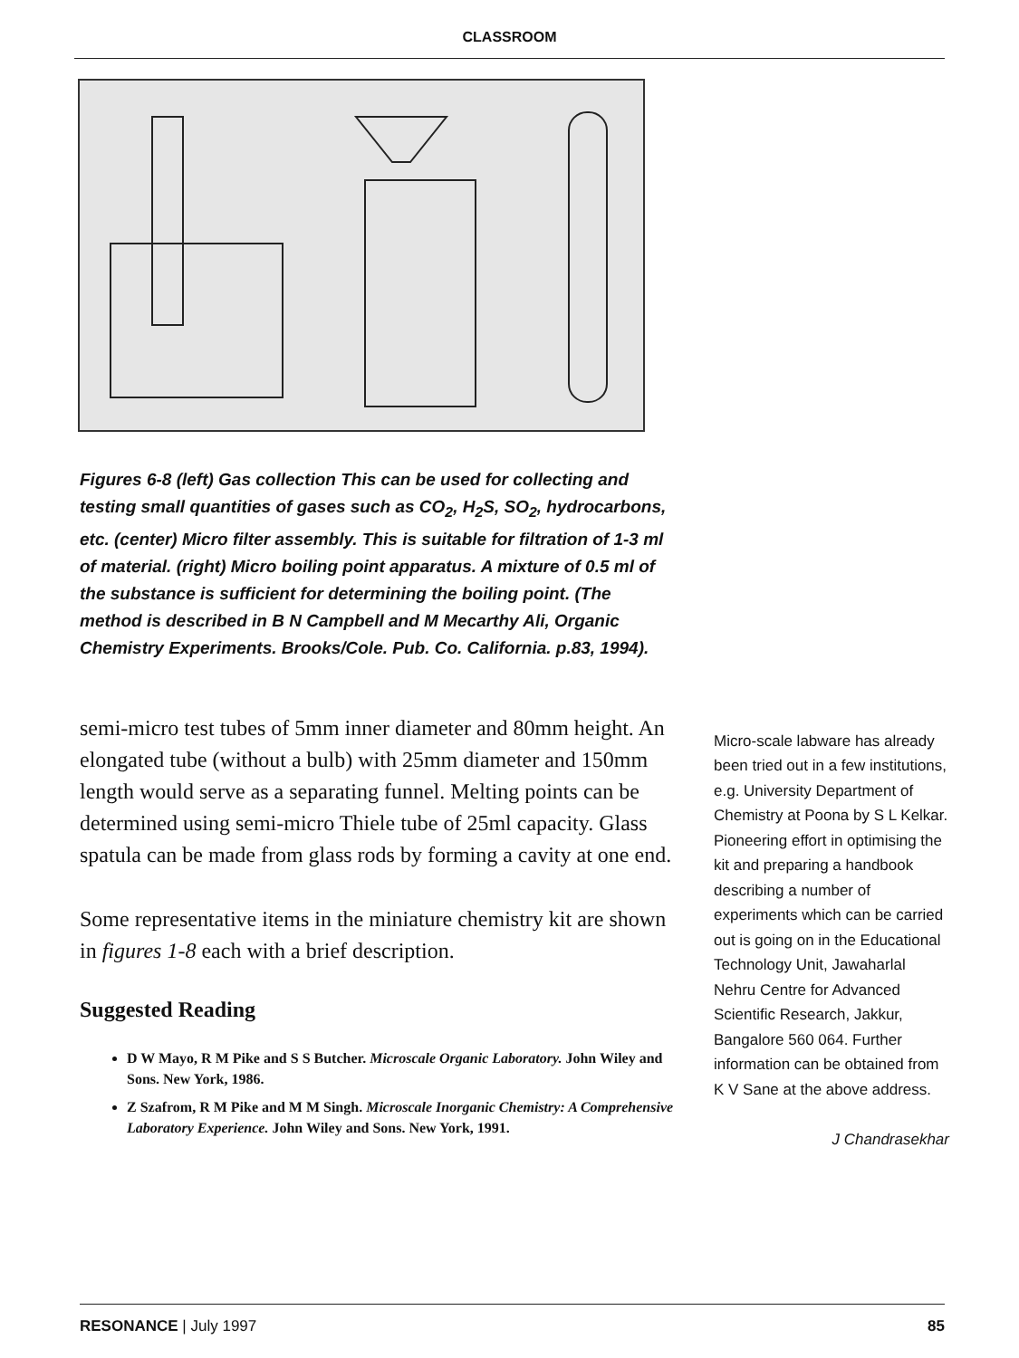CLASSROOM
Figures 6-8 (left) Gas collection This can be used for collecting and testing small quantities of gases such as CO<sub>2</sub>, H<sub>2</sub>S, SO<sub>2</sub>, hydrocarbons, etc. (center) Micro filter assembly. This is suitable for filtration of 1-3 ml of material. (right) Micro boiling point apparatus. A mixture of 0.5 ml of the substance is sufficient for determining the boiling point. (The method is described in B N Campbell and M Mecarthy Ali, Organic Chemistry Experiments. Brooks/Cole. Pub. Co. California. p.83, 1994).
semi-micro test tubes of 5mm inner diameter and 80mm height. An elongated tube (without a bulb) with 25mm diameter and 150mm length would serve as a separating funnel. Melting points can be determined using semi-micro Thiele tube of 25ml capacity. Glass spatula can be made from glass rods by forming a cavity at one end.
Some representative items in the miniature chemistry kit are shown in figures 1-8 each with a brief description.
Suggested Reading
D W Mayo, R M Pike and S S Butcher. Microscale Organic Laboratory. John Wiley and Sons. New York, 1986.
Z Szafrom, R M Pike and M M Singh. Microscale Inorganic Chemistry: A Comprehensive Laboratory Experience. John Wiley and Sons. New York, 1991.
Micro-scale labware has already been tried out in a few institutions, e.g. University Department of Chemistry at Poona by S L Kelkar. Pioneering effort in optimising the kit and preparing a handbook describing a number of experiments which can be carried out is going on in the Educational Technology Unit, Jawaharlal Nehru Centre for Advanced Scientific Research, Jakkur, Bangalore 560 064. Further information can be obtained from K V Sane at the above address.
J Chandrasekhar
RESONANCE | July 1997 85